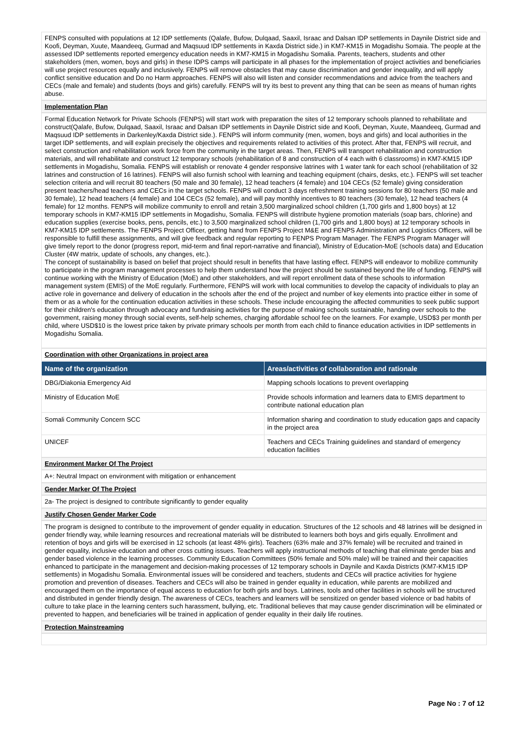FENPS consulted with populations at 12 IDP settlements (Qalafe, Bufow, Dulqaad, Saaxil, Israac and Dalsan IDP settlements in Daynile District side and Koofi, Deyman, Xuute, Maandeeq, Gurmad and Maqsuud IDP settlements in Kaxda District side.) in KM7-KM15 in Mogadishu Somaia. The people at the assessed IDP settlements reported emergency education needs in KM7-KM15 in Mogadishu Somalia. Parents, teachers, students and other stakeholders (men, women, boys and girls) in these IDPS camps will participate in all phases for the implementation of project activities and beneficiaries will use project resources equally and inclusively. FENPS will remove obstacles that may cause discrimination and gender inequality, and will apply conflict sensitive education and Do no Harm approaches. FENPS will also will listen and consider recommendations and advice from the teachers and CECs (male and female) and students (boys and girls) carefully. FENPS will try its best to prevent any thing that can be seen as means of human rights abuse.
Implementation Plan
Formal Education Network for Private Schools (FENPS) will start work with preparation the sites of 12 temporary schools planned to rehabilitate and construct(Qalafe, Bufow, Dulqaad, Saaxil, Israac and Dalsan IDP settlements in Daynile District side and Koofi, Deyman, Xuute, Maandeeq, Gurmad and Maqsuud IDP settlements in Darkenley/Kaxda District side.). FENPS will inform community (men, women, boys and girls) and local authorities in the target IDP settlements, and will explain precisely the objectives and requirements related to activities of this protect. After that, FENPS will recruit, and select construction and rehabilitation work force from the community in the target areas. Then, FENPS will transport rehabilitation and construction materials, and will rehabilitate and construct 12 temporary schools (rehabilitation of 8 and construction of 4 each with 6 classrooms) in KM7-KM15 IDP settlements in Mogadishu, Somalia. FENPS will establish or renovate 4 gender responsive latrines with 1 water tank for each school (rehabilitation of 32 latrines and construction of 16 latrines). FENPS will also furnish school with learning and teaching equipment (chairs, desks, etc.). FENPS will set teacher selection criteria and will recruit 80 teachers (50 male and 30 female), 12 head teachers (4 female) and 104 CECs (52 female) giving consideration present teachers/head teachers and CECs in the target schools. FENPS will conduct 3 days refreshment training sessions for 80 teachers (50 male and 30 female), 12 head teachers (4 female) and 104 CECs (52 female), and will pay monthly incentives to 80 teachers (30 female), 12 head teachers (4 female) for 12 months. FENPS will mobilize community to enroll and retain 3,500 marginalized school children (1,700 girls and 1,800 boys) at 12 temporary schools in KM7-KM15 IDP settlements in Mogadishu, Somalia. FENPS will distribute hygiene promotion materials (soap bars, chlorine) and education supplies (exercise books, pens, pencils, etc.) to 3,500 marginalized school children (1,700 girls and 1,800 boys) at 12 temporary schools in KM7-KM15 IDP settlements. The FENPS Project Officer, getting hand from FENPS Project M&E and FENPS Administration and Logistics Officers, will be responsible to fulfill these assignments, and will give feedback and regular reporting to FENPS Program Manager. The FENPS Program Manager will give timely report to the donor (progress report, mid-term and final report-narrative and financial), Ministry of Education-MoE (schools data) and Education Cluster (4W matrix, update of schools, any changes, etc.).
The concept of sustainability is based on belief that project should result in benefits that have lasting effect. FENPS will endeavor to mobilize community to participate in the program management processes to help them understand how the project should be sustained beyond the life of funding. FENPS will continue working with the Ministry of Education (MoE) and other stakeholders, and will report enrollment data of these schools to information management system (EMIS) of the MoE regularly. Furthermore, FENPS will work with local communities to develop the capacity of individuals to play an active role in governance and delivery of education in the schools after the end of the project and number of key elements into practice either in some of them or as a whole for the continuation education activities in these schools. These include encouraging the affected communities to seek public support for their children's education through advocacy and fundraising activities for the purpose of making schools sustainable, handing over schools to the government, raising money through social events, self-help schemes, charging affordable school fee on the learners. For example, USD$3 per month per child, where USD$10 is the lowest price taken by private primary schools per month from each child to finance education activities in IDP settlements in Mogadishu Somalia.
Coordination with other Organizations in project area
| Name of the organization | Areas/activities of collaboration and rationale |
| --- | --- |
| DBG/Diakonia Emergency Aid | Mapping schools locations to prevent overlapping |
| Ministry of Education MoE | Provide schools information and learners data to EMIS department to contribute national education plan |
| Somali Community Concern SCC | Information sharing and coordination to study education gaps and capacity in the project area |
| UNICEF | Teachers and CECs Training guidelines and standard of emergency education facilities |
Environment Marker Of The Project
A+: Neutral Impact on environment with mitigation or enhancement
Gender Marker Of The Project
2a- The project is designed to contribute significantly to gender equality
Justify Chosen Gender Marker Code
The program is designed to contribute to the improvement of gender equality in education. Structures of the 12 schools and 48 latrines will be designed in gender friendly way, while learning resources and recreational materials will be distributed to learners both boys and girls equally. Enrollment and retention of boys and girls will be exercised in 12 schools (at least 48% girls). Teachers (63% male and 37% female) will be recruited and trained in gender equality, inclusive education and other cross cutting issues. Teachers will apply instructional methods of teaching that eliminate gender bias and gender based violence in the learning processes. Community Education Committees (50% female and 50% male) will be trained and their capacities enhanced to participate in the management and decision-making processes of 12 temporary schools in Daynile and Kaxda Districts (KM7-KM15 IDP settlements) in Mogadishu Somalia. Environmental issues will be considered and teachers, students and CECs will practice activities for hygiene promotion and prevention of diseases. Teachers and CECs will also be trained in gender equality in education, while parents are mobilized and encouraged them on the importance of equal access to education for both girls and boys. Latrines, tools and other facilities in schools will be structured and distributed in gender friendly design. The awareness of CECs, teachers and learners will be sensitized on gender based violence or bad habits of culture to take place in the learning centers such harassment, bullying, etc. Traditional believes that may cause gender discrimination will be eliminated or prevented to happen, and beneficiaries will be trained in application of gender equality in their daily life routines.
Protection Mainstreaming
Page No : 7 of 12